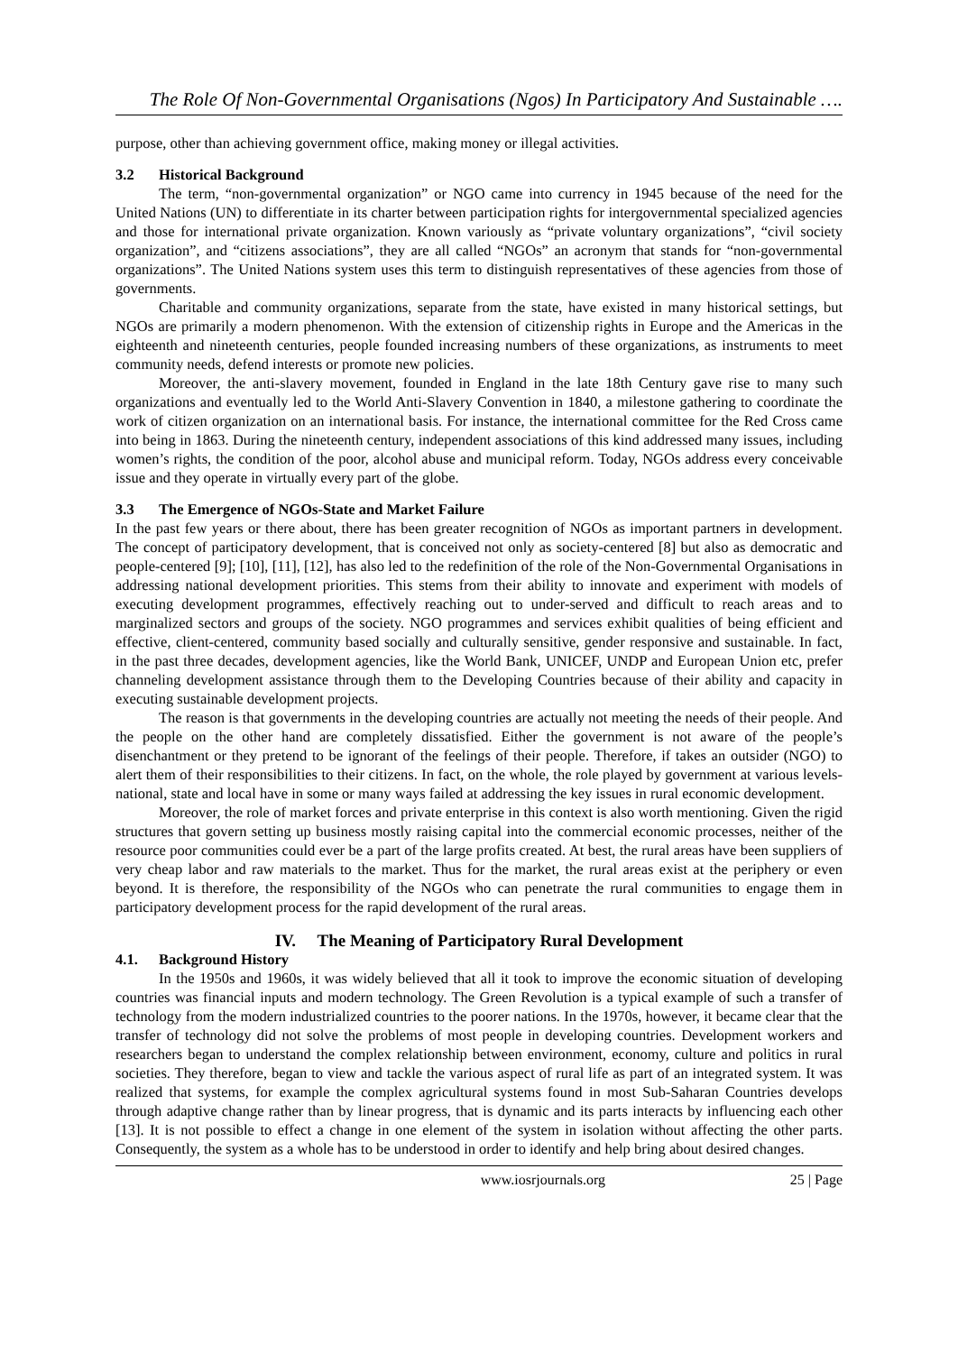The Role Of Non-Governmental Organisations (Ngos) In Participatory And Sustainable ….
purpose, other than achieving government office, making money or illegal activities.
3.2 Historical Background
The term, “non-governmental organization” or NGO came into currency in 1945 because of the need for the United Nations (UN) to differentiate in its charter between participation rights for intergovernmental specialized agencies and those for international private organization. Known variously as “private voluntary organizations”, “civil society organization”, and “citizens associations”, they are all called “NGOs” an acronym that stands for “non-governmental organizations”. The United Nations system uses this term to distinguish representatives of these agencies from those of governments.
Charitable and community organizations, separate from the state, have existed in many historical settings, but NGOs are primarily a modern phenomenon. With the extension of citizenship rights in Europe and the Americas in the eighteenth and nineteenth centuries, people founded increasing numbers of these organizations, as instruments to meet community needs, defend interests or promote new policies.
Moreover, the anti-slavery movement, founded in England in the late 18th Century gave rise to many such organizations and eventually led to the World Anti-Slavery Convention in 1840, a milestone gathering to coordinate the work of citizen organization on an international basis. For instance, the international committee for the Red Cross came into being in 1863. During the nineteenth century, independent associations of this kind addressed many issues, including women’s rights, the condition of the poor, alcohol abuse and municipal reform. Today, NGOs address every conceivable issue and they operate in virtually every part of the globe.
3.3 The Emergence of NGOs-State and Market Failure
In the past few years or there about, there has been greater recognition of NGOs as important partners in development. The concept of participatory development, that is conceived not only as society-centered [8] but also as democratic and people-centered [9]; [10], [11], [12], has also led to the redefinition of the role of the Non-Governmental Organisations in addressing national development priorities. This stems from their ability to innovate and experiment with models of executing development programmes, effectively reaching out to under-served and difficult to reach areas and to marginalized sectors and groups of the society. NGO programmes and services exhibit qualities of being efficient and effective, client-centered, community based socially and culturally sensitive, gender responsive and sustainable. In fact, in the past three decades, development agencies, like the World Bank, UNICEF, UNDP and European Union etc, prefer channeling development assistance through them to the Developing Countries because of their ability and capacity in executing sustainable development projects.
The reason is that governments in the developing countries are actually not meeting the needs of their people. And the people on the other hand are completely dissatisfied. Either the government is not aware of the people’s disenchantment or they pretend to be ignorant of the feelings of their people. Therefore, if takes an outsider (NGO) to alert them of their responsibilities to their citizens. In fact, on the whole, the role played by government at various levels-national, state and local have in some or many ways failed at addressing the key issues in rural economic development.
Moreover, the role of market forces and private enterprise in this context is also worth mentioning. Given the rigid structures that govern setting up business mostly raising capital into the commercial economic processes, neither of the resource poor communities could ever be a part of the large profits created. At best, the rural areas have been suppliers of very cheap labor and raw materials to the market. Thus for the market, the rural areas exist at the periphery or even beyond. It is therefore, the responsibility of the NGOs who can penetrate the rural communities to engage them in participatory development process for the rapid development of the rural areas.
IV. The Meaning of Participatory Rural Development
4.1. Background History
In the 1950s and 1960s, it was widely believed that all it took to improve the economic situation of developing countries was financial inputs and modern technology. The Green Revolution is a typical example of such a transfer of technology from the modern industrialized countries to the poorer nations. In the 1970s, however, it became clear that the transfer of technology did not solve the problems of most people in developing countries. Development workers and researchers began to understand the complex relationship between environment, economy, culture and politics in rural societies. They therefore, began to view and tackle the various aspect of rural life as part of an integrated system. It was realized that systems, for example the complex agricultural systems found in most Sub-Saharan Countries develops through adaptive change rather than by linear progress, that is dynamic and its parts interacts by influencing each other [13]. It is not possible to effect a change in one element of the system in isolation without affecting the other parts. Consequently, the system as a whole has to be understood in order to identify and help bring about desired changes.
www.iosrjournals.org 25 | Page